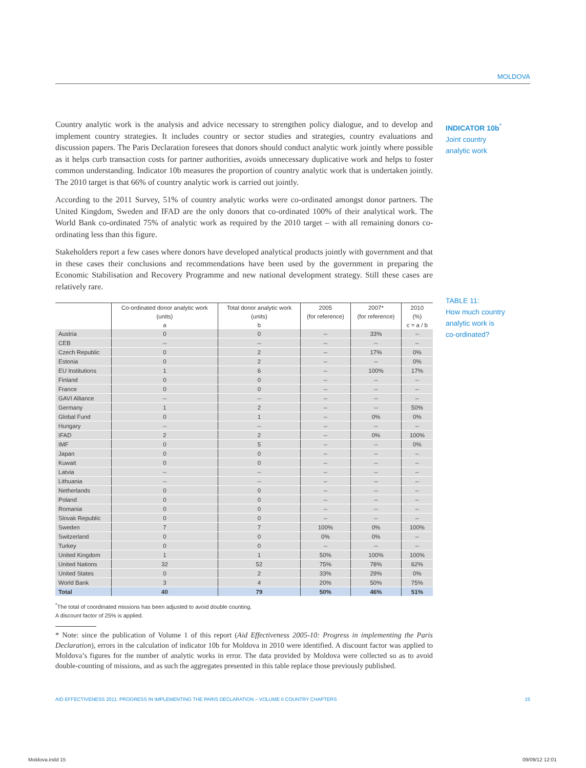MOLDOVA
INDICATOR 10b<sup>*</sup>
Joint country
analytic work
TABLE 11:
How much country
analytic work is
co-ordinated?
Country analytic work is the analysis and advice necessary to strengthen policy dialogue, and to develop and implement country strategies. It includes country or sector studies and strategies, country evaluations and discussion papers. The Paris Declaration foresees that donors should conduct analytic work jointly where possible as it helps curb transaction costs for partner authorities, avoids unnecessary duplicative work and helps to foster common understanding. Indicator 10b measures the proportion of country analytic work that is undertaken jointly. The 2010 target is that 66% of country analytic work is carried out jointly.
According to the 2011 Survey, 51% of country analytic works were co-ordinated amongst donor partners. The United Kingdom, Sweden and IFAD are the only donors that co-ordinated 100% of their analytical work. The World Bank co-ordinated 75% of analytic work as required by the 2010 target – with all remaining donors co-ordinating less than this figure.
Stakeholders report a few cases where donors have developed analytical products jointly with government and that in these cases their conclusions and recommendations have been used by the government in preparing the Economic Stabilisation and Recovery Programme and new national development strategy. Still these cases are relatively rare.
| | Co-ordinated donor analytic work | Total donor analytic work | 2005 | 2007* | 2010 |
| --- | --- | --- | --- | --- | --- |
| | (units) | (units) | (for reference) | (for reference) | (%) |
| | a | b | | | c = a / b |
| Austria | 0 | 0 | -- | 33% | -- |
| CEB | -- | -- | -- | -- | -- |
| Czech Republic | 0 | 2 | -- | 17% | 0% |
| Estonia | 0 | 2 | -- | -- | 0% |
| EU Institutions | 1 | 6 | -- | 100% | 17% |
| Finland | 0 | 0 | -- | -- | -- |
| France | 0 | 0 | -- | -- | -- |
| GAVI Alliance | -- | -- | -- | -- | -- |
| Germany | 1 | 2 | -- | -- | 50% |
| Global Fund | 0 | 1 | -- | 0% | 0% |
| Hungary | -- | -- | -- | -- | -- |
| IFAD | 2 | 2 | -- | 0% | 100% |
| IMF | 0 | 5 | -- | -- | 0% |
| Japan | 0 | 0 | -- | -- | -- |
| Kuwait | 0 | 0 | -- | -- | -- |
| Latvia | -- | -- | -- | -- | -- |
| Lithuania | -- | -- | -- | -- | -- |
| Netherlands | 0 | 0 | -- | -- | -- |
| Poland | 0 | 0 | -- | -- | -- |
| Romania | 0 | 0 | -- | -- | -- |
| Slovak Republic | 0 | 0 | -- | -- | -- |
| Sweden | 7 | 7 | 100% | 0% | 100% |
| Switzerland | 0 | 0 | 0% | 0% | -- |
| Turkey | 0 | 0 | -- | -- | -- |
| United Kingdom | 1 | 1 | 50% | 100% | 100% |
| United Nations | 32 | 52 | 75% | 78% | 62% |
| United States | 0 | 2 | 33% | 29% | 0% |
| World Bank | 3 | 4 | 20% | 50% | 75% |
| Total | 40 | 79 | 50% | 46% | 51% |
<sup>*</sup> The total of coordinated missions has been adjusted to avoid double counting.
A discount factor of 25% is applied.
* Note: since the publication of Volume 1 of this report (Aid Effectiveness 2005-10: Progress in implementing the Paris Declaration), errors in the calculation of indicator 10b for Moldova in 2010 were identified. A discount factor was applied to Moldova’s figures for the number of analytic works in error. The data provided by Moldova were collected so as to avoid double-counting of missions, and as such the aggregates presented in this table replace those previously published.
AID EFFECTIVENESS 2011: PROGRESS IN IMPLEMENTING THE PARIS DECLARATION – VOLUME II COUNTRY CHAPTERS 15
Moldova.indd 15 09/09/12 12:01